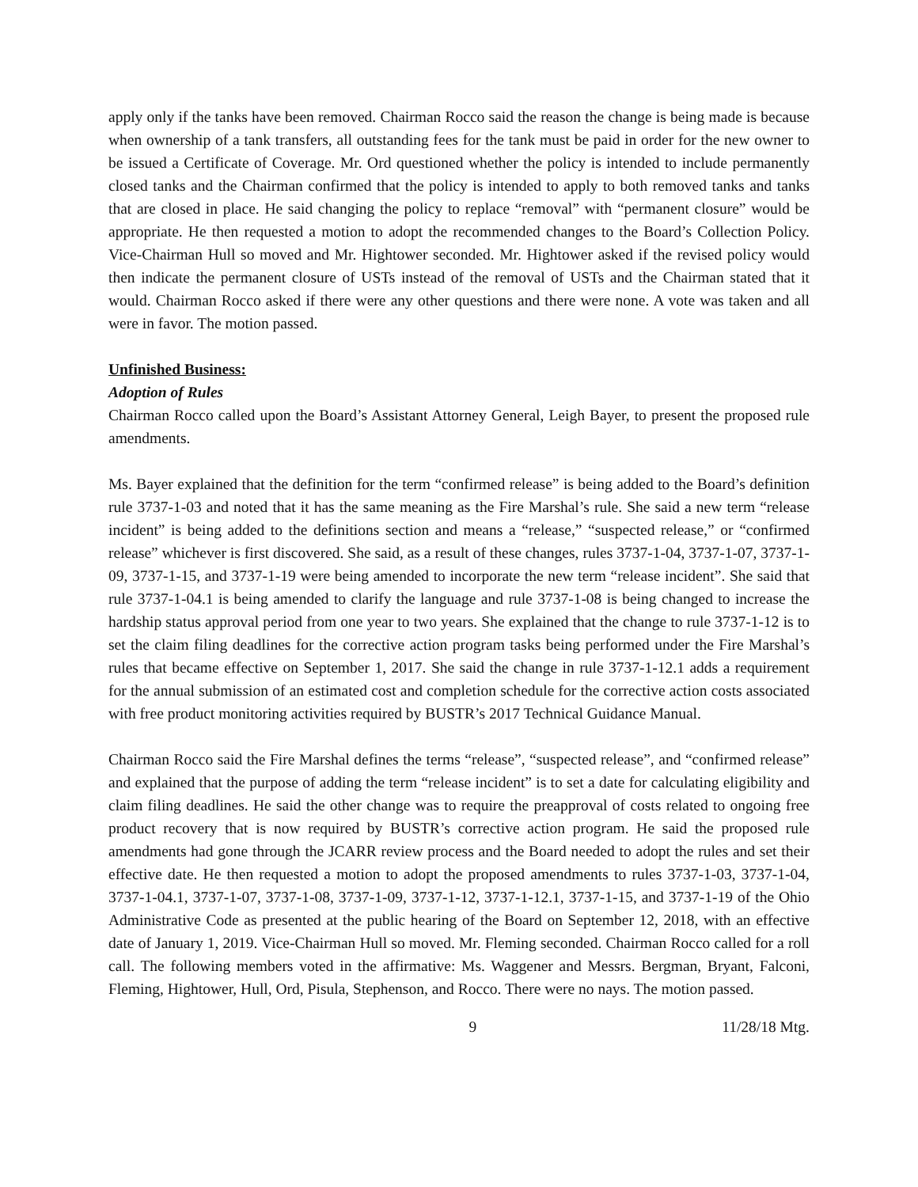apply only if the tanks have been removed. Chairman Rocco said the reason the change is being made is because when ownership of a tank transfers, all outstanding fees for the tank must be paid in order for the new owner to be issued a Certificate of Coverage. Mr. Ord questioned whether the policy is intended to include permanently closed tanks and the Chairman confirmed that the policy is intended to apply to both removed tanks and tanks that are closed in place. He said changing the policy to replace “removal” with “permanent closure” would be appropriate. He then requested a motion to adopt the recommended changes to the Board’s Collection Policy. Vice-Chairman Hull so moved and Mr. Hightower seconded. Mr. Hightower asked if the revised policy would then indicate the permanent closure of USTs instead of the removal of USTs and the Chairman stated that it would. Chairman Rocco asked if there were any other questions and there were none. A vote was taken and all were in favor. The motion passed.
Unfinished Business:
Adoption of Rules
Chairman Rocco called upon the Board’s Assistant Attorney General, Leigh Bayer, to present the proposed rule amendments.
Ms. Bayer explained that the definition for the term “confirmed release” is being added to the Board’s definition rule 3737-1-03 and noted that it has the same meaning as the Fire Marshal’s rule. She said a new term “release incident” is being added to the definitions section and means a “release,” “suspected release,” or “confirmed release” whichever is first discovered. She said, as a result of these changes, rules 3737-1-04, 3737-1-07, 3737-1-09, 3737-1-15, and 3737-1-19 were being amended to incorporate the new term “release incident”. She said that rule 3737-1-04.1 is being amended to clarify the language and rule 3737-1-08 is being changed to increase the hardship status approval period from one year to two years. She explained that the change to rule 3737-1-12 is to set the claim filing deadlines for the corrective action program tasks being performed under the Fire Marshal’s rules that became effective on September 1, 2017. She said the change in rule 3737-1-12.1 adds a requirement for the annual submission of an estimated cost and completion schedule for the corrective action costs associated with free product monitoring activities required by BUSTR’s 2017 Technical Guidance Manual.
Chairman Rocco said the Fire Marshal defines the terms “release”, “suspected release”, and “confirmed release” and explained that the purpose of adding the term “release incident” is to set a date for calculating eligibility and claim filing deadlines. He said the other change was to require the preapproval of costs related to ongoing free product recovery that is now required by BUSTR’s corrective action program. He said the proposed rule amendments had gone through the JCARR review process and the Board needed to adopt the rules and set their effective date. He then requested a motion to adopt the proposed amendments to rules 3737-1-03, 3737-1-04, 3737-1-04.1, 3737-1-07, 3737-1-08, 3737-1-09, 3737-1-12, 3737-1-12.1, 3737-1-15, and 3737-1-19 of the Ohio Administrative Code as presented at the public hearing of the Board on September 12, 2018, with an effective date of January 1, 2019. Vice-Chairman Hull so moved. Mr. Fleming seconded. Chairman Rocco called for a roll call. The following members voted in the affirmative: Ms. Waggener and Messrs. Bergman, Bryant, Falconi, Fleming, Hightower, Hull, Ord, Pisula, Stephenson, and Rocco. There were no nays. The motion passed.
9 11/28/18 Mtg.